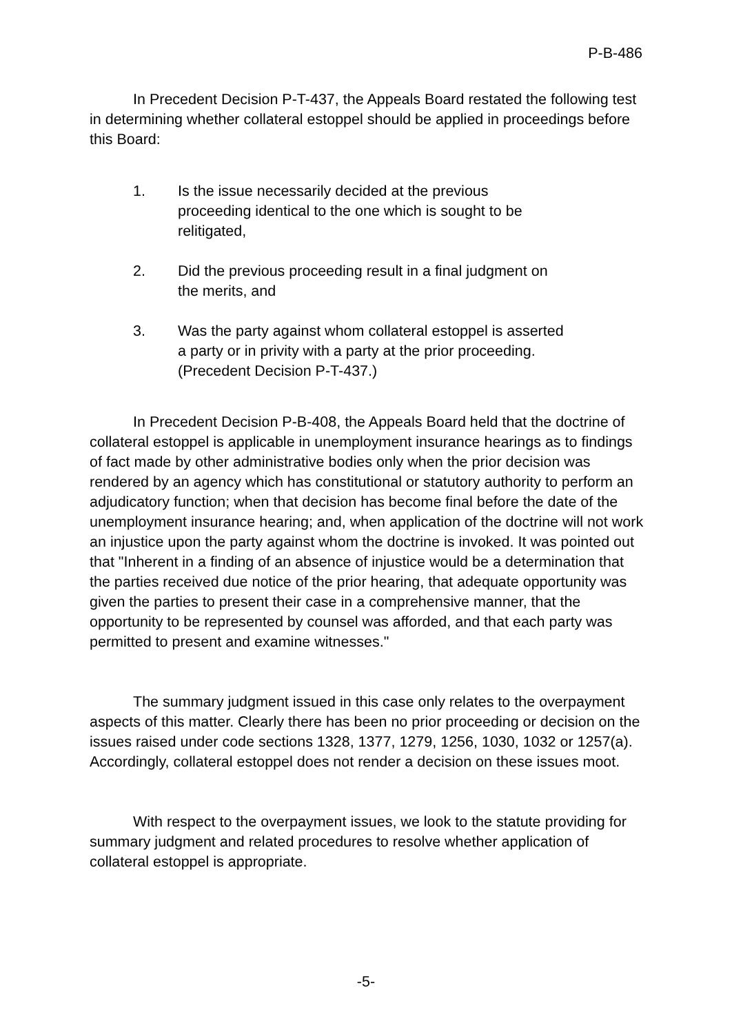P-B-486
In Precedent Decision P-T-437, the Appeals Board restated the following test in determining whether collateral estoppel should be applied in proceedings before this Board:
1. Is the issue necessarily decided at the previous proceeding identical to the one which is sought to be relitigated,
2. Did the previous proceeding result in a final judgment on the merits, and
3. Was the party against whom collateral estoppel is asserted a party or in privity with a party at the prior proceeding. (Precedent Decision P-T-437.)
In Precedent Decision P-B-408, the Appeals Board held that the doctrine of collateral estoppel is applicable in unemployment insurance hearings as to findings of fact made by other administrative bodies only when the prior decision was rendered by an agency which has constitutional or statutory authority to perform an adjudicatory function; when that decision has become final before the date of the unemployment insurance hearing; and, when application of the doctrine will not work an injustice upon the party against whom the doctrine is invoked. It was pointed out that "Inherent in a finding of an absence of injustice would be a determination that the parties received due notice of the prior hearing, that adequate opportunity was given the parties to present their case in a comprehensive manner, that the opportunity to be represented by counsel was afforded, and that each party was permitted to present and examine witnesses."
The summary judgment issued in this case only relates to the overpayment aspects of this matter. Clearly there has been no prior proceeding or decision on the issues raised under code sections 1328, 1377, 1279, 1256, 1030, 1032 or 1257(a). Accordingly, collateral estoppel does not render a decision on these issues moot.
With respect to the overpayment issues, we look to the statute providing for summary judgment and related procedures to resolve whether application of collateral estoppel is appropriate.
-5-